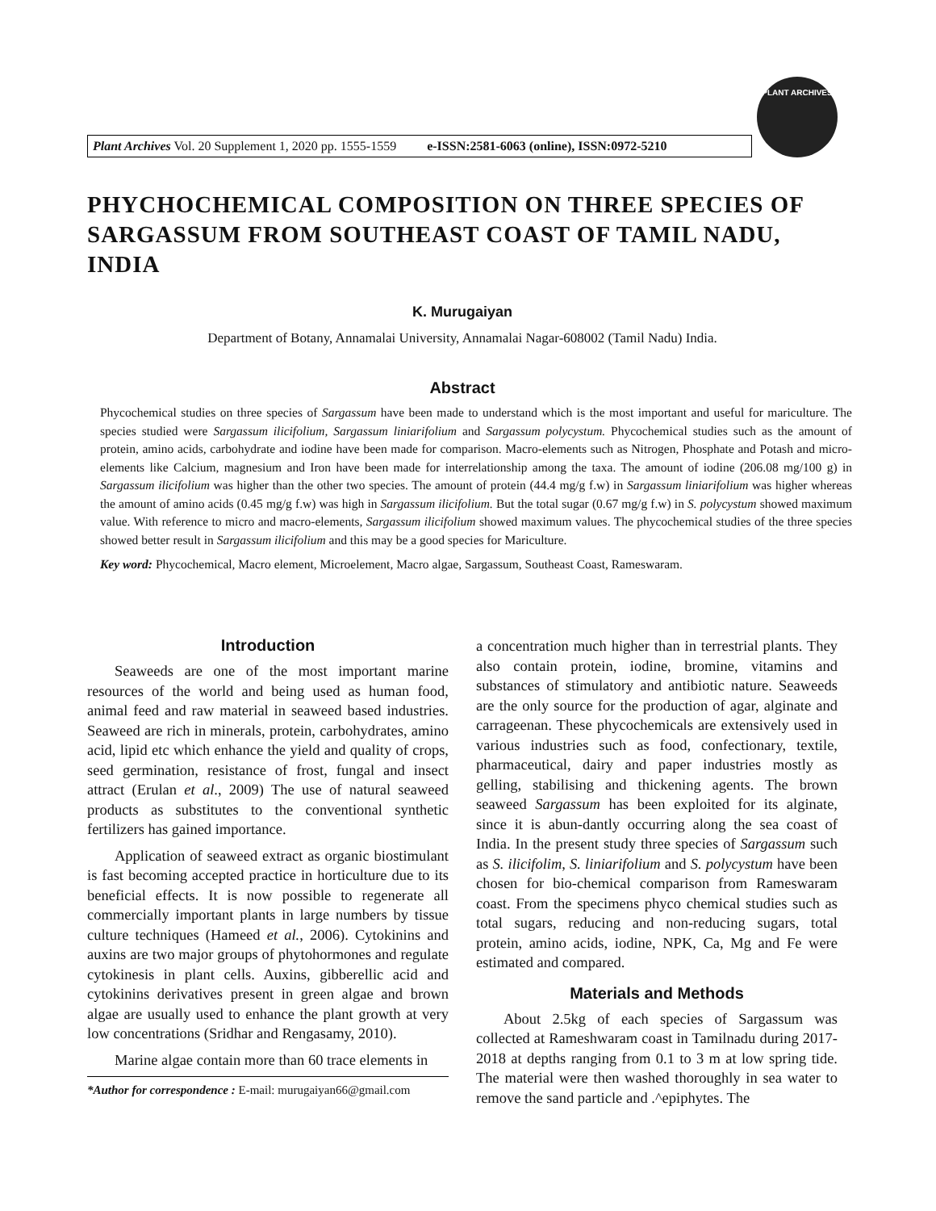Plant Archives Vol. 20 Supplement 1, 2020 pp. 1555-1559 e-ISSN:2581-6063 (online), ISSN:0972-5210
PLANT ARCHIVES
PHYCHOCHEMICAL COMPOSITION ON THREE SPECIES OF SARGASSUM FROM SOUTHEAST COAST OF TAMIL NADU, INDIA
K. Murugaiyan
Department of Botany, Annamalai University, Annamalai Nagar-608002 (Tamil Nadu) India.
Abstract
Phycochemical studies on three species of Sargassum have been made to understand which is the most important and useful for mariculture. The species studied were Sargassum ilicifolium, Sargassum liniarifolium and Sargassum polycystum. Phycochemical studies such as the amount of protein, amino acids, carbohydrate and iodine have been made for comparison. Macro-elements such as Nitrogen, Phosphate and Potash and micro-elements like Calcium, magnesium and Iron have been made for interrelationship among the taxa. The amount of iodine (206.08 mg/100 g) in Sargassum ilicifolium was higher than the other two species. The amount of protein (44.4 mg/g f.w) in Sargassum liniarifolium was higher whereas the amount of amino acids (0.45 mg/g f.w) was high in Sargassum ilicifolium. But the total sugar (0.67 mg/g f.w) in S. polycystum showed maximum value. With reference to micro and macro-elements, Sargassum ilicifolium showed maximum values. The phycochemical studies of the three species showed better result in Sargassum ilicifolium and this may be a good species for Mariculture.
Key word: Phycochemical, Macro element, Microelement, Macro algae, Sargassum, Southeast Coast, Rameswaram.
Introduction
Seaweeds are one of the most important marine resources of the world and being used as human food, animal feed and raw material in seaweed based industries. Seaweed are rich in minerals, protein, carbohydrates, amino acid, lipid etc which enhance the yield and quality of crops, seed germination, resistance of frost, fungal and insect attract (Erulan et al., 2009) The use of natural seaweed products as substitutes to the conventional synthetic fertilizers has gained importance.
Application of seaweed extract as organic biostimulant is fast becoming accepted practice in horticulture due to its beneficial effects. It is now possible to regenerate all commercially important plants in large numbers by tissue culture techniques (Hameed et al., 2006). Cytokinins and auxins are two major groups of phytohormones and regulate cytokinesis in plant cells. Auxins, gibberellic acid and cytokinins derivatives present in green algae and brown algae are usually used to enhance the plant growth at very low concentrations (Sridhar and Rengasamy, 2010).
Marine algae contain more than 60 trace elements in
*Author for correspondence : E-mail: murugaiyan66@gmail.com
a concentration much higher than in terrestrial plants. They also contain protein, iodine, bromine, vitamins and substances of stimulatory and antibiotic nature. Seaweeds are the only source for the production of agar, alginate and carrageenan. These phycochemicals are extensively used in various industries such as food, confectionary, textile, pharmaceutical, dairy and paper industries mostly as gelling, stabilising and thickening agents. The brown seaweed Sargassum has been exploited for its alginate, since it is abun-dantly occurring along the sea coast of India. In the present study three species of Sargassum such as S. ilicifolim, S. liniarifolium and S. polycystum have been chosen for bio-chemical comparison from Rameswaram coast. From the specimens phyco chemical studies such as total sugars, reducing and non-reducing sugars, total protein, amino acids, iodine, NPK, Ca, Mg and Fe were estimated and compared.
Materials and Methods
About 2.5kg of each species of Sargassum was collected at Rameshwaram coast in Tamilnadu during 2017-2018 at depths ranging from 0.1 to 3 m at low spring tide. The material were then washed thoroughly in sea water to remove the sand particle and .^epiphytes. The